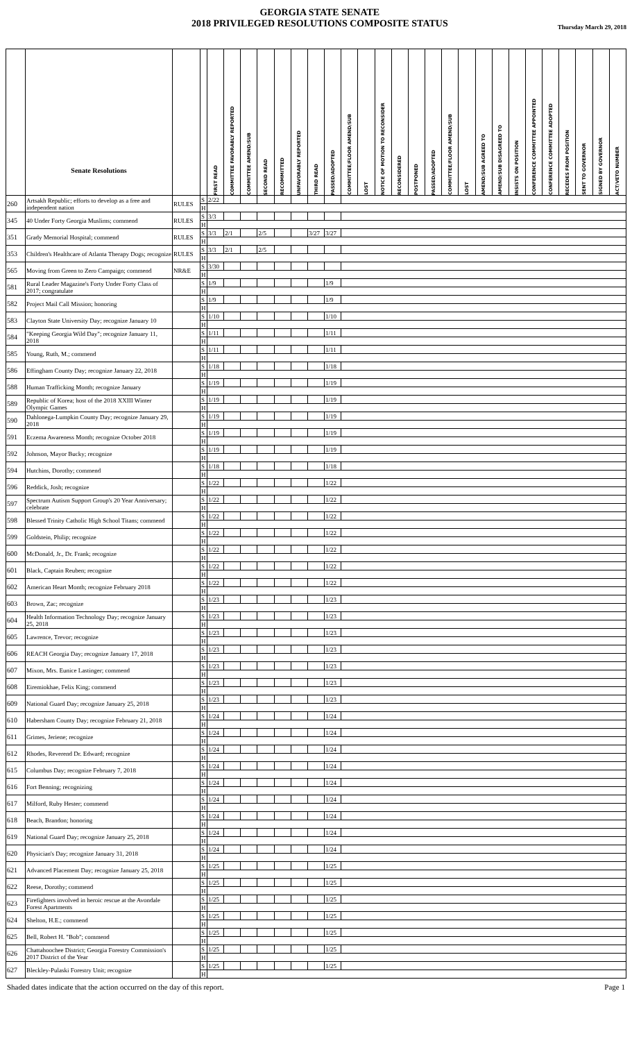GEORGIA STATE SENATE
2018 PRIVILEGED RESOLUTIONS COMPOSITE STATUS
Thursday March 29, 2018
| | Senate Resolutions | | | FIRST READ | COMMITTEE FAVORABLY REPORTED | COMMITTEE AMEND/SUB | SECOND READ | RECOMMITTED | UNFAVORABLY REPORTED | THIRD READ | PASSED/ADOPTED | COMMITTEE/FLOOR AMEND/SUB | LOST | NOTICE OF MOTION TO RECONSIDER | RECONSIDERED | POSTPONED | PASSED/ADOPTED | COMMITTEE/FLOOR AMEND/SUB | LOST | AMEND/SUB AGREED TO | AMEND/SUB DISAGREED TO | INSISTS ON POSITION | CONFERENCE COMMITTEE APPOINTED | CONFERENCE COMMITTEE ADOPTED | RECEDES FROM POSITION | SENT TO GOVERNOR | SIGNED BY GOVERNOR | ACT/VETO NUMBER |
| --- | --- | --- | --- | --- | --- | --- | --- | --- | --- | --- | --- | --- | --- | --- | --- | --- | --- | --- | --- | --- | --- | --- | --- | --- | --- | --- | --- | --- |
| 260 | Artsakh Republic; efforts to develop as a free and independent nation | RULES | S | 2/22 | | | | | | | | | | | | | | | | | | | | | | | | |
| | | | H | | | | | | | | | | | | | | | | | | | | | | | | | |
| 345 | 40 Under Forty Georgia Muslims; commend | RULES | S | 3/3 | | | | | | | | | | | | | | | | | | | | | | | | |
| | | | H | | | | | | | | | | | | | | | | | | | | | | | | | |
| 351 | Grady Memorial Hospital; commend | RULES | S | 3/3 | 2/1 | | 2/5 | | | 3/27 | 3/27 | | | | | | | | | | | | | | | | | |
| | | | H | | | | | | | | | | | | | | | | | | | | | | | | | |
| 353 | Children's Healthcare of Atlanta Therapy Dogs; recognize | RULES | S | 3/3 | 2/1 | | 2/5 | | | | | | | | | | | | | | | | | | | | | |
| | | | H | | | | | | | | | | | | | | | | | | | | | | | | | |
| 565 | Moving from Green to Zero Campaign; commend | NR&E | S | 3/30 | | | | | | | | | | | | | | | | | | | | | | | | |
| | | | H | | | | | | | | | | | | | | | | | | | | | | | | | |
| 581 | Rural Leader Magazine's Forty Under Forty Class of 2017; congratulate | | S | 1/9 | | | | | | | 1/9 | | | | | | | | | | | | | | | | | |
| | | | H | | | | | | | | | | | | | | | | | | | | | | | | | |
| 582 | Project Mail Call Mission; honoring | | S | 1/9 | | | | | | | 1/9 | | | | | | | | | | | | | | | | | |
| | | | H | | | | | | | | | | | | | | | | | | | | | | | | | |
| 583 | Clayton State University Day; recognize January 10 | | S | 1/10 | | | | | | | 1/10 | | | | | | | | | | | | | | | | | |
| | | | H | | | | | | | | | | | | | | | | | | | | | | | | | |
| 584 | "Keeping Georgia Wild Day"; recognize January 11, 2018 | | S | 1/11 | | | | | | | 1/11 | | | | | | | | | | | | | | | | | |
| | | | H | | | | | | | | | | | | | | | | | | | | | | | | | |
| 585 | Young, Ruth, M.; commend | | S | 1/11 | | | | | | | 1/11 | | | | | | | | | | | | | | | | | |
| | | | H | | | | | | | | | | | | | | | | | | | | | | | | | |
| 586 | Effingham County Day; recognize January 22, 2018 | | S | 1/18 | | | | | | | 1/18 | | | | | | | | | | | | | | | | | |
| | | | H | | | | | | | | | | | | | | | | | | | | | | | | | |
| 588 | Human Trafficking Month; recognize January | | S | 1/19 | | | | | | | 1/19 | | | | | | | | | | | | | | | | | |
| | | | H | | | | | | | | | | | | | | | | | | | | | | | | | |
| 589 | Republic of Korea; host of the 2018 XXIII Winter Olympic Games | | S | 1/19 | | | | | | | 1/19 | | | | | | | | | | | | | | | | | |
| | | | H | | | | | | | | | | | | | | | | | | | | | | | | | |
| 590 | Dahlonega-Lumpkin County Day; recognize January 29, 2018 | | S | 1/19 | | | | | | | 1/19 | | | | | | | | | | | | | | | | | |
| | | | H | | | | | | | | | | | | | | | | | | | | | | | | | |
| 591 | Eczema Awareness Month; recognize October 2018 | | S | 1/19 | | | | | | | 1/19 | | | | | | | | | | | | | | | | | |
| | | | H | | | | | | | | | | | | | | | | | | | | | | | | | |
| 592 | Johnson, Mayor Bucky; recognize | | S | 1/19 | | | | | | | 1/19 | | | | | | | | | | | | | | | | | |
| | | | H | | | | | | | | | | | | | | | | | | | | | | | | | |
| 594 | Hutchins, Dorothy; commend | | S | 1/18 | | | | | | | 1/18 | | | | | | | | | | | | | | | | | |
| | | | H | | | | | | | | | | | | | | | | | | | | | | | | | |
| 596 | Reddick, Josh; recognize | | S | 1/22 | | | | | | | 1/22 | | | | | | | | | | | | | | | | | |
| | | | H | | | | | | | | | | | | | | | | | | | | | | | | | |
| 597 | Spectrum Autism Support Group's 20 Year Anniversary; celebrate | | S | 1/22 | | | | | | | 1/22 | | | | | | | | | | | | | | | | | |
| | | | H | | | | | | | | | | | | | | | | | | | | | | | | | |
| 598 | Blessed Trinity Catholic High School Titans; commend | | S | 1/22 | | | | | | | 1/22 | | | | | | | | | | | | | | | | | |
| | | | H | | | | | | | | | | | | | | | | | | | | | | | | | |
| 599 | Goldstein, Philip; recognize | | S | 1/22 | | | | | | | 1/22 | | | | | | | | | | | | | | | | | |
| | | | H | | | | | | | | | | | | | | | | | | | | | | | | | |
| 600 | McDonald, Jr., Dr. Frank; recognize | | S | 1/22 | | | | | | | 1/22 | | | | | | | | | | | | | | | | | |
| | | | H | | | | | | | | | | | | | | | | | | | | | | | | | |
| 601 | Black, Captain Reuben; recognize | | S | 1/22 | | | | | | | 1/22 | | | | | | | | | | | | | | | | | |
| | | | H | | | | | | | | | | | | | | | | | | | | | | | | | |
| 602 | American Heart Month; recognize February 2018 | | S | 1/22 | | | | | | | 1/22 | | | | | | | | | | | | | | | | | |
| | | | H | | | | | | | | | | | | | | | | | | | | | | | | | |
| 603 | Brown, Zac; recognize | | S | 1/23 | | | | | | | 1/23 | | | | | | | | | | | | | | | | | |
| | | | H | | | | | | | | | | | | | | | | | | | | | | | | | |
| 604 | Health Information Technology Day; recognize January 25, 2018 | | S | 1/23 | | | | | | | 1/23 | | | | | | | | | | | | | | | | | |
| | | | H | | | | | | | | | | | | | | | | | | | | | | | | | |
| 605 | Lawrence, Trevor; recognize | | S | 1/23 | | | | | | | 1/23 | | | | | | | | | | | | | | | | | |
| | | | H | | | | | | | | | | | | | | | | | | | | | | | | | |
| 606 | REACH Georgia Day; recognize January 17, 2018 | | S | 1/23 | | | | | | | 1/23 | | | | | | | | | | | | | | | | | |
| | | | H | | | | | | | | | | | | | | | | | | | | | | | | | |
| 607 | Mixon, Mrs. Eunice Lastinger; commend | | S | 1/23 | | | | | | | 1/23 | | | | | | | | | | | | | | | | | |
| | | | H | | | | | | | | | | | | | | | | | | | | | | | | | |
| 608 | Eiremiokhae, Felix King; commend | | S | 1/23 | | | | | | | 1/23 | | | | | | | | | | | | | | | | | |
| | | | H | | | | | | | | | | | | | | | | | | | | | | | | | |
| 609 | National Guard Day; recognize January 25, 2018 | | S | 1/23 | | | | | | | 1/23 | | | | | | | | | | | | | | | | | |
| | | | H | | | | | | | | | | | | | | | | | | | | | | | | | |
| 610 | Habersham County Day; recognize February 21, 2018 | | S | 1/24 | | | | | | | 1/24 | | | | | | | | | | | | | | | | | |
| | | | H | | | | | | | | | | | | | | | | | | | | | | | | | |
| 611 | Grimes, Jeriene; recognize | | S | 1/24 | | | | | | | 1/24 | | | | | | | | | | | | | | | | | |
| | | | H | | | | | | | | | | | | | | | | | | | | | | | | | |
| 612 | Rhodes, Reverend Dr. Edward; recognize | | S | 1/24 | | | | | | | 1/24 | | | | | | | | | | | | | | | | | |
| | | | H | | | | | | | | | | | | | | | | | | | | | | | | | |
| 615 | Columbus Day; recognize February 7, 2018 | | S | 1/24 | | | | | | | 1/24 | | | | | | | | | | | | | | | | | |
| | | | H | | | | | | | | | | | | | | | | | | | | | | | | | |
| 616 | Fort Benning; recognizing | | S | 1/24 | | | | | | | 1/24 | | | | | | | | | | | | | | | | | |
| | | | H | | | | | | | | | | | | | | | | | | | | | | | | | |
| 617 | Milford, Ruby Hester; commend | | S | 1/24 | | | | | | | 1/24 | | | | | | | | | | | | | | | | | |
| | | | H | | | | | | | | | | | | | | | | | | | | | | | | | |
| 618 | Beach, Brandon; honoring | | S | 1/24 | | | | | | | 1/24 | | | | | | | | | | | | | | | | | |
| | | | H | | | | | | | | | | | | | | | | | | | | | | | | | |
| 619 | National Guard Day; recognize January 25, 2018 | | S | 1/24 | | | | | | | 1/24 | | | | | | | | | | | | | | | | | |
| | | | H | | | | | | | | | | | | | | | | | | | | | | | | | |
| 620 | Physician's Day; recognize January 31, 2018 | | S | 1/24 | | | | | | | 1/24 | | | | | | | | | | | | | | | | | |
| | | | H | | | | | | | | | | | | | | | | | | | | | | | | | |
| 621 | Advanced Placement Day; recognize January 25, 2018 | | S | 1/25 | | | | | | | 1/25 | | | | | | | | | | | | | | | | | |
| | | | H | | | | | | | | | | | | | | | | | | | | | | | | | |
| 622 | Reese, Dorothy; commend | | S | 1/25 | | | | | | | 1/25 | | | | | | | | | | | | | | | | | |
| | | | H | | | | | | | | | | | | | | | | | | | | | | | | | |
| 623 | Firefighters involved in heroic rescue at the Avondale Forest Apartments | | S | 1/25 | | | | | | | 1/25 | | | | | | | | | | | | | | | | | |
| | | | H | | | | | | | | | | | | | | | | | | | | | | | | | |
| 624 | Shelton, H.E.; commend | | S | 1/25 | | | | | | | 1/25 | | | | | | | | | | | | | | | | | |
| | | | H | | | | | | | | | | | | | | | | | | | | | | | | | |
| 625 | Bell, Robert H. "Bob"; commend | | S | 1/25 | | | | | | | 1/25 | | | | | | | | | | | | | | | | | |
| | | | H | | | | | | | | | | | | | | | | | | | | | | | | | |
| 626 | Chattahoochee District; Georgia Forestry Commission's 2017 District of the Year | | S | 1/25 | | | | | | | 1/25 | | | | | | | | | | | | | | | | | |
| | | | H | | | | | | | | | | | | | | | | | | | | | | | | | |
| 627 | Bleckley-Pulaski Forestry Unit; recognize | | S | 1/25 | | | | | | | 1/25 | | | | | | | | | | | | | | | | | |
| | | | H | | | | | | | | | | | | | | | | | | | | | | | | | |
Shaded dates indicate that the action occurred on the day of this report. Page 1